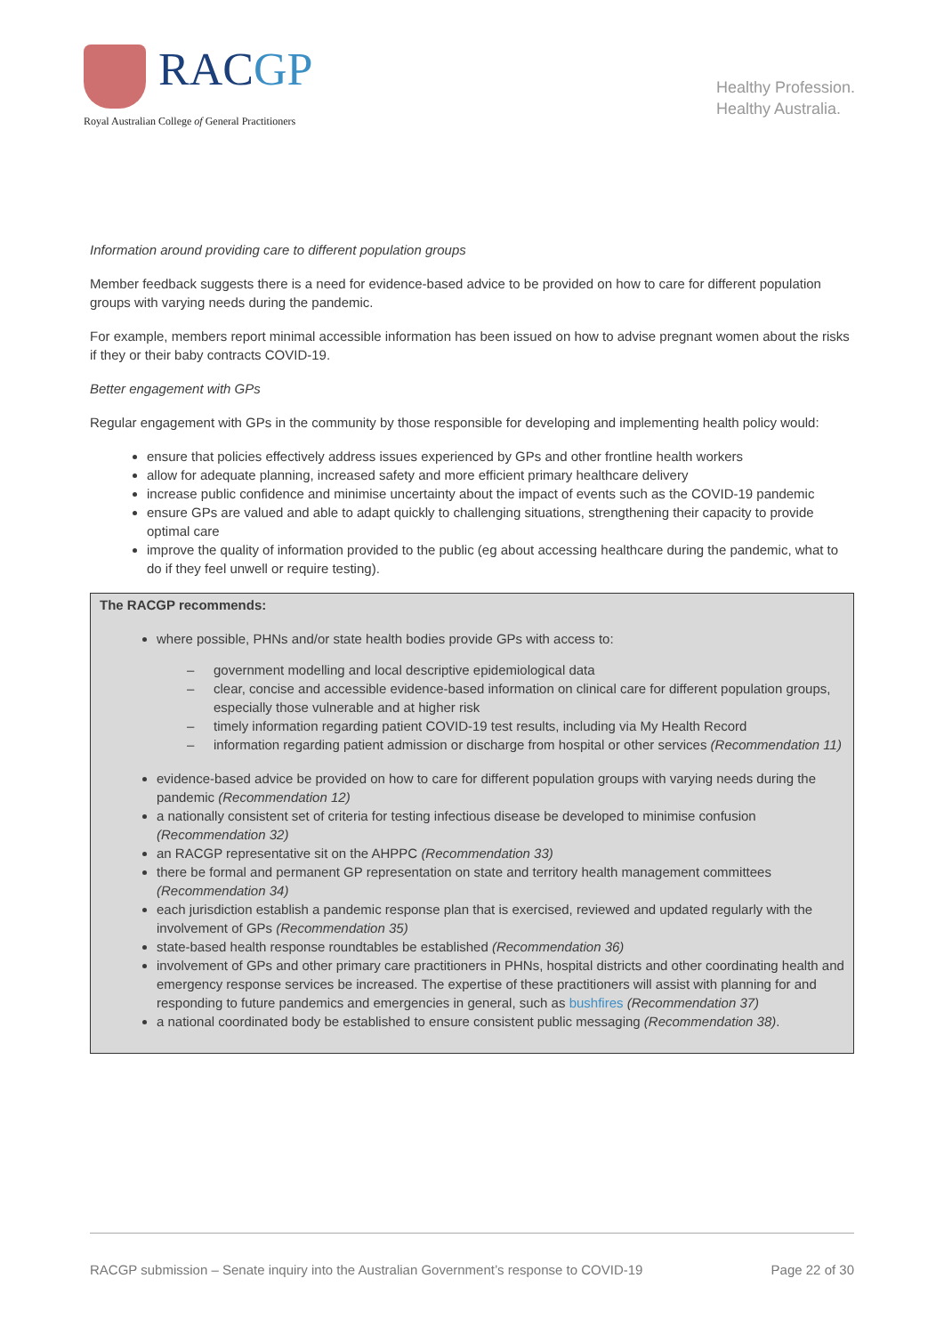RACGP
Royal Australian College of General Practitioners
Healthy Profession.
Healthy Australia.
Information around providing care to different population groups
Member feedback suggests there is a need for evidence-based advice to be provided on how to care for different population groups with varying needs during the pandemic.
For example, members report minimal accessible information has been issued on how to advise pregnant women about the risks if they or their baby contracts COVID-19.
Better engagement with GPs
Regular engagement with GPs in the community by those responsible for developing and implementing health policy would:
ensure that policies effectively address issues experienced by GPs and other frontline health workers
allow for adequate planning, increased safety and more efficient primary healthcare delivery
increase public confidence and minimise uncertainty about the impact of events such as the COVID-19 pandemic
ensure GPs are valued and able to adapt quickly to challenging situations, strengthening their capacity to provide optimal care
improve the quality of information provided to the public (eg about accessing healthcare during the pandemic, what to do if they feel unwell or require testing).
The RACGP recommends:
where possible, PHNs and/or state health bodies provide GPs with access to:
– government modelling and local descriptive epidemiological data
– clear, concise and accessible evidence-based information on clinical care for different population groups, especially those vulnerable and at higher risk
– timely information regarding patient COVID-19 test results, including via My Health Record
– information regarding patient admission or discharge from hospital or other services (Recommendation 11)
evidence-based advice be provided on how to care for different population groups with varying needs during the pandemic (Recommendation 12)
a nationally consistent set of criteria for testing infectious disease be developed to minimise confusion (Recommendation 32)
an RACGP representative sit on the AHPPC (Recommendation 33)
there be formal and permanent GP representation on state and territory health management committees (Recommendation 34)
each jurisdiction establish a pandemic response plan that is exercised, reviewed and updated regularly with the involvement of GPs (Recommendation 35)
state-based health response roundtables be established (Recommendation 36)
involvement of GPs and other primary care practitioners in PHNs, hospital districts and other coordinating health and emergency response services be increased. The expertise of these practitioners will assist with planning for and responding to future pandemics and emergencies in general, such as bushfires (Recommendation 37)
a national coordinated body be established to ensure consistent public messaging (Recommendation 38).
RACGP submission – Senate inquiry into the Australian Government’s response to COVID-19 Page 22 of 30